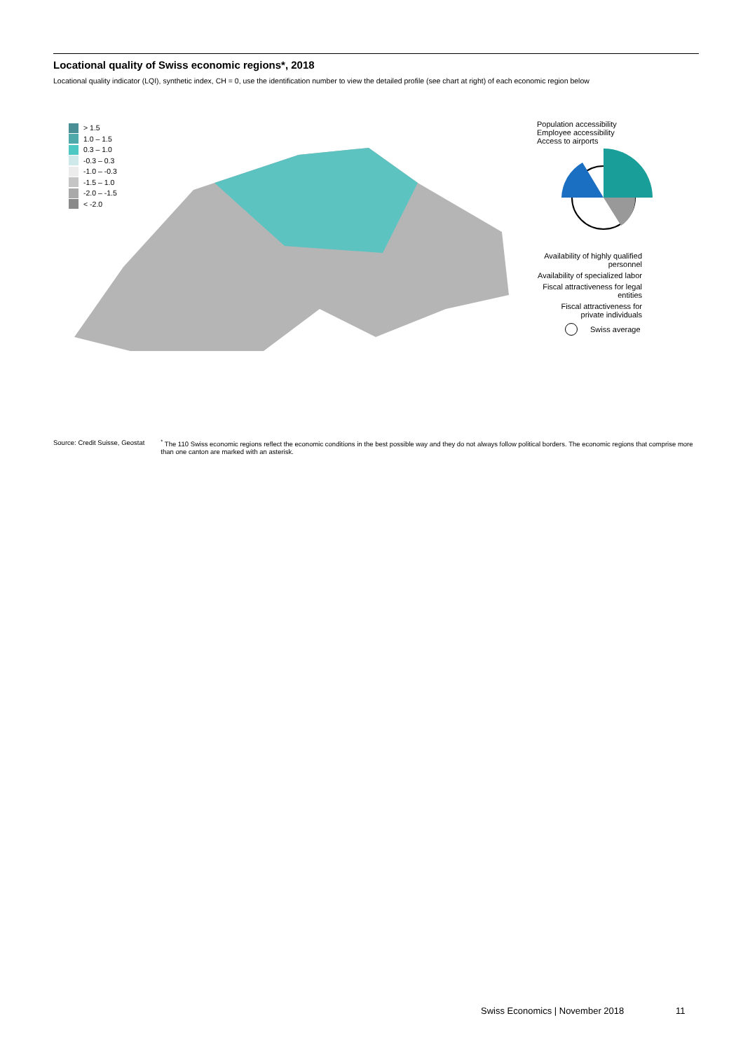Locational quality of Swiss economic regions*, 2018
Locational quality indicator (LQI), synthetic index, CH = 0, use the identification number to view the detailed profile (see chart at right) of each economic region below
> 1.5
1.0 – 1.5
0.3 – 1.0
-0.3 – 0.3
-1.0 – -0.3
-1.5 – 1.0
-2.0 – -1.5
< -2.0
Population accessibility
Employee accessibility
Access to airports
Availability of highly qualified personnel
Availability of specialized labor
Fiscal attractiveness for legal entities
Fiscal attractiveness for private individuals
Swiss average
Source: Credit Suisse, Geostat <sup>*</sup> The 110 Swiss economic regions reflect the economic conditions in the best possible way and they do not always follow political borders. The economic regions that comprise more than one canton are marked with an asterisk.
Swiss Economics | November 2018
11